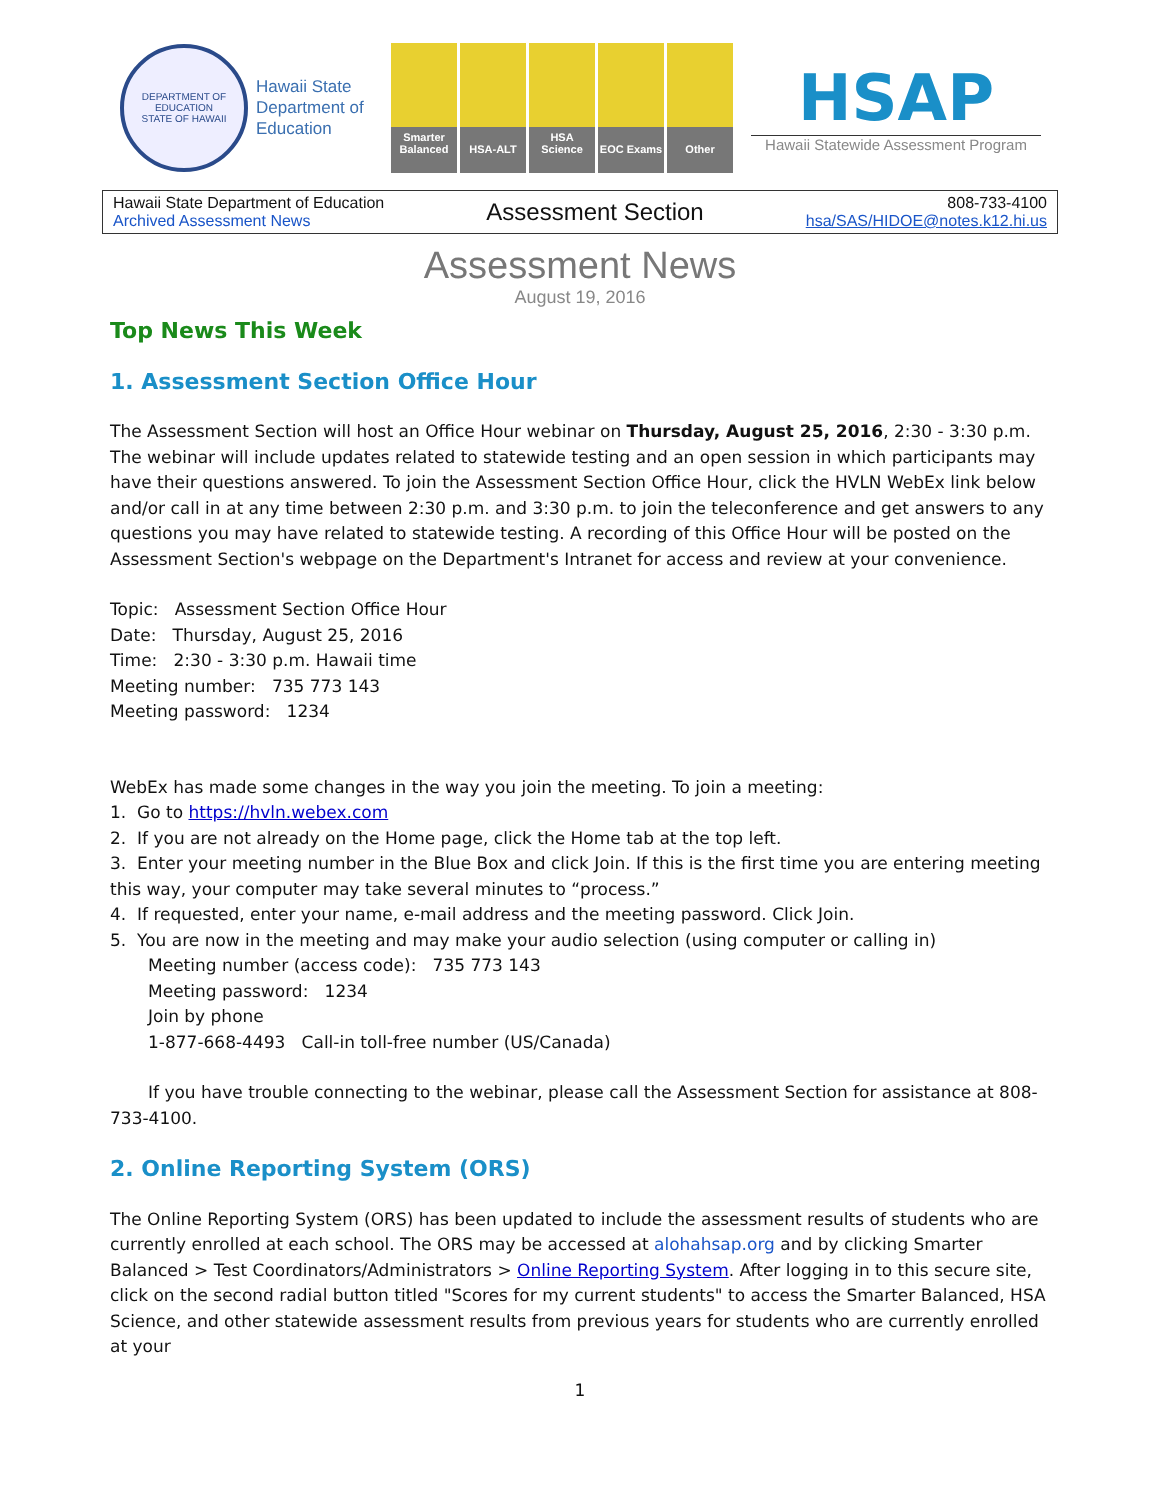DEPARTMENT OF EDUCATION
STATE OF HAWAII
Hawaii State Department of Education
Smarter Balanced
HSA-ALT HSA Science
EOC Exams Other
HSAP
Hawaii Statewide Assessment Program
Hawaii State Department of Education
Archived Assessment News
Assessment Section
808-733-4100
hsa/SAS/HIDOE@notes.k12.hi.us
Assessment News
August 19, 2016
Top News This Week
1. Assessment Section Office Hour
The Assessment Section will host an Office Hour webinar on Thursday, August 25, 2016, 2:30 - 3:30 p.m. The webinar will include updates related to statewide testing and an open session in which participants may have their questions answered. To join the Assessment Section Office Hour, click the HVLN WebEx link below and/or call in at any time between 2:30 p.m. and 3:30 p.m. to join the teleconference and get answers to any questions you may have related to statewide testing. A recording of this Office Hour will be posted on the Assessment Section's webpage on the Department's Intranet for access and review at your convenience.
Topic: Assessment Section Office Hour
Date: Thursday, August 25, 2016
Time: 2:30 - 3:30 p.m. Hawaii time
Meeting number: 735 773 143
Meeting password: 1234
WebEx has made some changes in the way you join the meeting. To join a meeting:
1. Go to https://hvln.webex.com
2. If you are not already on the Home page, click the Home tab at the top left.
3. Enter your meeting number in the Blue Box and click Join. If this is the first time you are entering meeting this way, your computer may take several minutes to “process.”
4. If requested, enter your name, e-mail address and the meeting password. Click Join.
5. You are now in the meeting and may make your audio selection (using computer or calling in)
Meeting number (access code): 735 773 143
Meeting password: 1234
Join by phone
1-877-668-4493 Call-in toll-free number (US/Canada)
If you have trouble connecting to the webinar, please call the Assessment Section for assistance at 808-733-4100.
2. Online Reporting System (ORS)
The Online Reporting System (ORS) has been updated to include the assessment results of students who are currently enrolled at each school. The ORS may be accessed at alohahsap.org and by clicking Smarter Balanced > Test Coordinators/Administrators > Online Reporting System. After logging in to this secure site, click on the second radial button titled "Scores for my current students" to access the Smarter Balanced, HSA Science, and other statewide assessment results from previous years for students who are currently enrolled at your
1